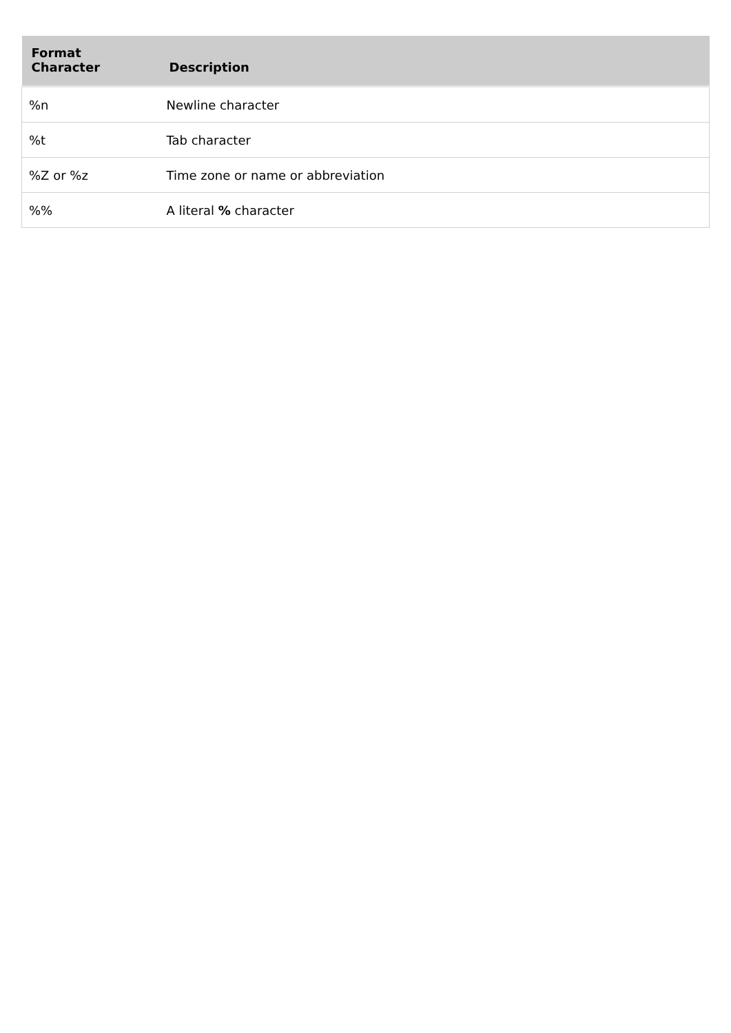| Format Character | Description |
| --- | --- |
| %n | Newline character |
| %t | Tab character |
| %Z or %z | Time zone or name or abbreviation |
| %% | A literal % character |